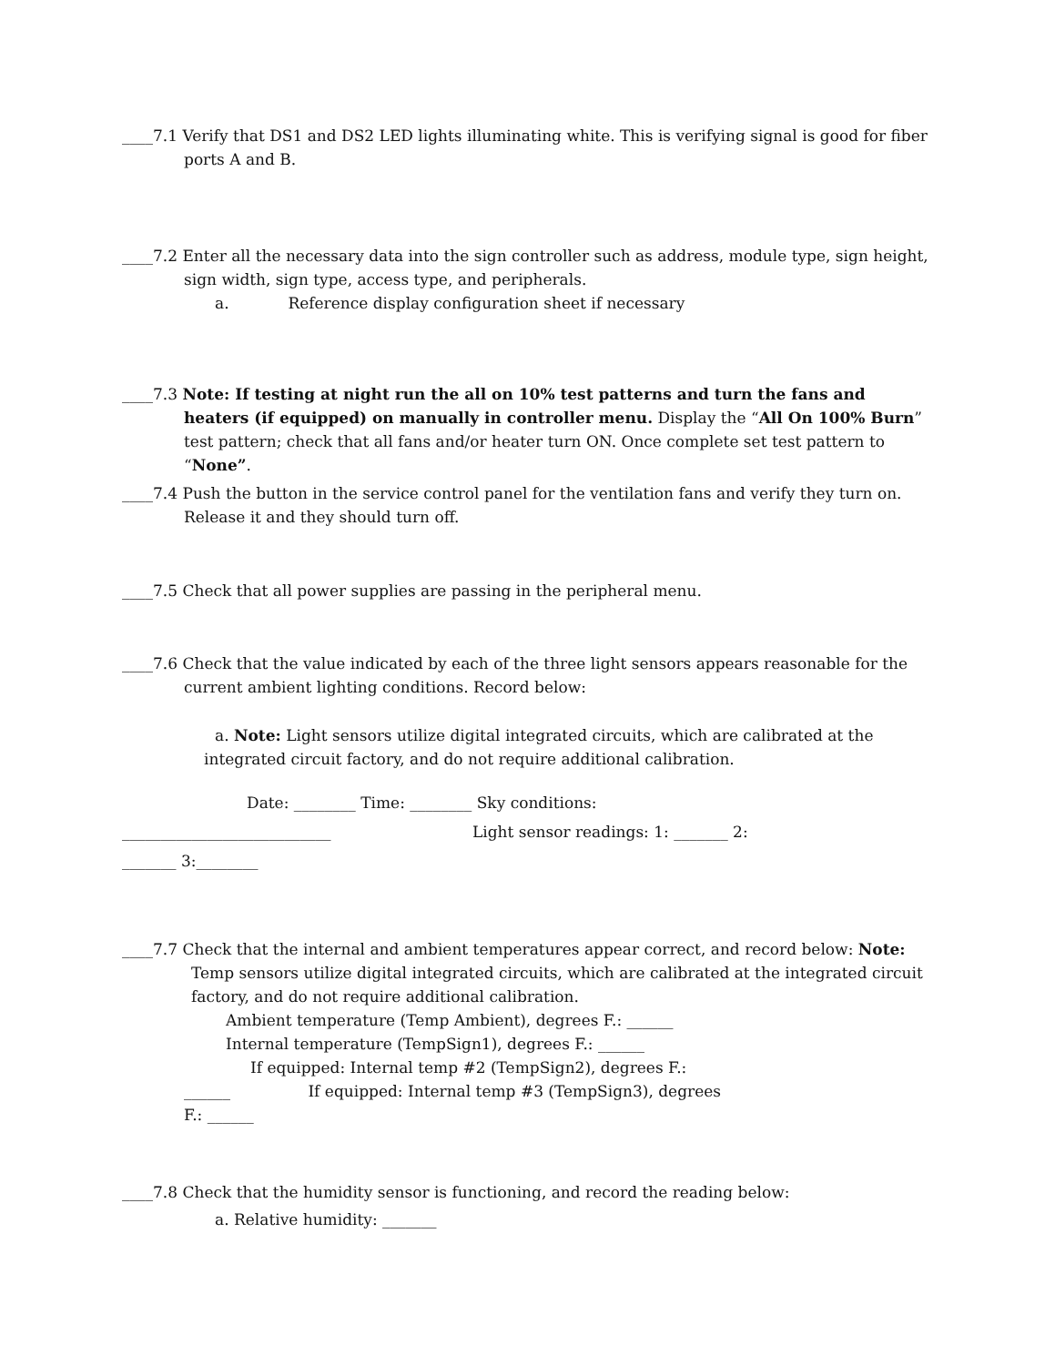____7.1 Verify that DS1 and DS2 LED lights illuminating white. This is verifying signal is good for fiber ports A and B.
____7.2 Enter all the necessary data into the sign controller such as address, module type, sign height, sign width, sign type, access type, and peripherals.
a. Reference display configuration sheet if necessary
____7.3 Note: If testing at night run the all on 10% test patterns and turn the fans and heaters (if equipped) on manually in controller menu. Display the “All On 100% Burn” test pattern; check that all fans and/or heater turn ON. Once complete set test pattern to “None”.
____7.4 Push the button in the service control panel for the ventilation fans and verify they turn on. Release it and they should turn off.
____7.5 Check that all power supplies are passing in the peripheral menu.
____7.6 Check that the value indicated by each of the three light sensors appears reasonable for the current ambient lighting conditions. Record below:
a. Note: Light sensors utilize digital integrated circuits, which are calibrated at the integrated circuit factory, and do not require additional calibration.
Date: ________ Time: ________ Sky conditions:
___________________________ Light sensor readings: 1: _______ 2:
_______ 3:________
____7.7 Check that the internal and ambient temperatures appear correct, and record below: Note:
Temp sensors utilize digital integrated circuits, which are calibrated at the integrated circuit factory, and do not require additional calibration.
Ambient temperature (Temp Ambient), degrees F.: ______
Internal temperature (TempSign1), degrees F.: ______
If equipped: Internal temp #2 (TempSign2), degrees F.:
______ If equipped: Internal temp #3 (TempSign3), degrees
F.: ______
____7.8 Check that the humidity sensor is functioning, and record the reading below:
a. Relative humidity: _______